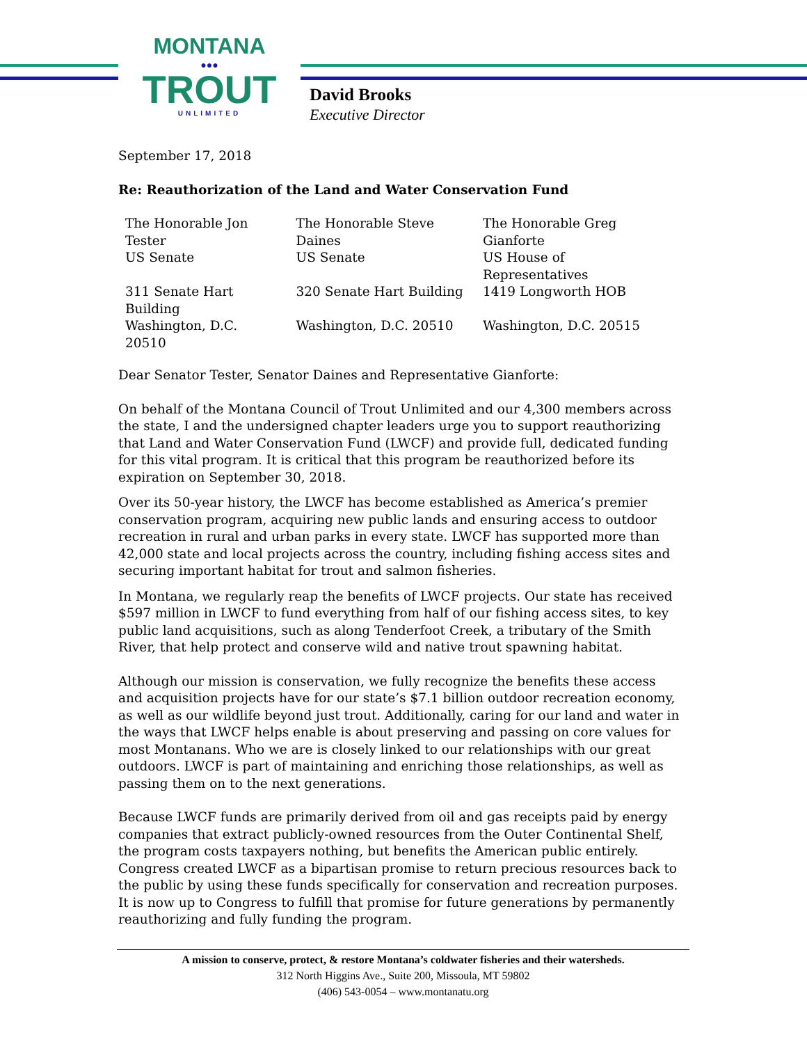MONTANA
●●●
TROUT
UNLIMITED
David Brooks
Executive Director
September 17, 2018
Re: Reauthorization of the Land and Water Conservation Fund
| The Honorable Jon Tester | The Honorable Steve Daines | The Honorable Greg Gianforte |
| US Senate | US Senate | US House of Representatives |
| 311 Senate Hart Building | 320 Senate Hart Building | 1419 Longworth HOB |
| Washington, D.C. 20510 | Washington, D.C. 20510 | Washington, D.C. 20515 |
Dear Senator Tester, Senator Daines and Representative Gianforte:
On behalf of the Montana Council of Trout Unlimited and our 4,300 members across the state, I and the undersigned chapter leaders urge you to support reauthorizing that Land and Water Conservation Fund (LWCF) and provide full, dedicated funding for this vital program. It is critical that this program be reauthorized before its expiration on September 30, 2018.
Over its 50-year history, the LWCF has become established as America’s premier conservation program, acquiring new public lands and ensuring access to outdoor recreation in rural and urban parks in every state. LWCF has supported more than 42,000 state and local projects across the country, including fishing access sites and securing important habitat for trout and salmon fisheries.
In Montana, we regularly reap the benefits of LWCF projects. Our state has received $597 million in LWCF to fund everything from half of our fishing access sites, to key public land acquisitions, such as along Tenderfoot Creek, a tributary of the Smith River, that help protect and conserve wild and native trout spawning habitat.
Although our mission is conservation, we fully recognize the benefits these access and acquisition projects have for our state’s $7.1 billion outdoor recreation economy, as well as our wildlife beyond just trout. Additionally, caring for our land and water in the ways that LWCF helps enable is about preserving and passing on core values for most Montanans. Who we are is closely linked to our relationships with our great outdoors. LWCF is part of maintaining and enriching those relationships, as well as passing them on to the next generations.
Because LWCF funds are primarily derived from oil and gas receipts paid by energy companies that extract publicly-owned resources from the Outer Continental Shelf, the program costs taxpayers nothing, but benefits the American public entirely. Congress created LWCF as a bipartisan promise to return precious resources back to the public by using these funds specifically for conservation and recreation purposes. It is now up to Congress to fulfill that promise for future generations by permanently reauthorizing and fully funding the program.
A mission to conserve, protect, & restore Montana’s coldwater fisheries and their watersheds.
312 North Higgins Ave., Suite 200, Missoula, MT 59802
(406) 543-0054 – www.montanatu.org